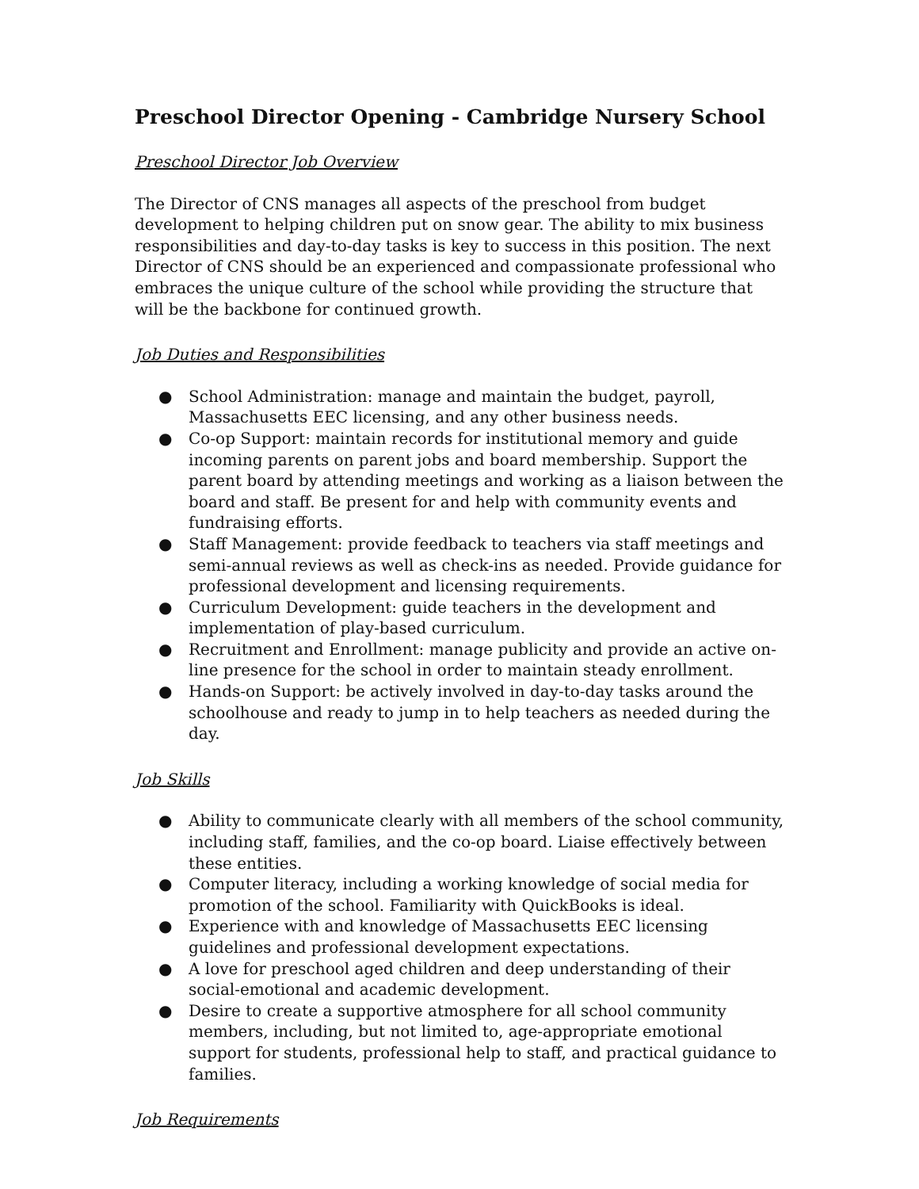Preschool Director Opening - Cambridge Nursery School
Preschool Director Job Overview
The Director of CNS manages all aspects of the preschool from budget development to helping children put on snow gear. The ability to mix business responsibilities and day-to-day tasks is key to success in this position. The next Director of CNS should be an experienced and compassionate professional who embraces the unique culture of the school while providing the structure that will be the backbone for continued growth.
Job Duties and Responsibilities
● School Administration: manage and maintain the budget, payroll, Massachusetts EEC licensing, and any other business needs.
● Co-op Support: maintain records for institutional memory and guide incoming parents on parent jobs and board membership. Support the parent board by attending meetings and working as a liaison between the board and staff. Be present for and help with community events and fundraising efforts.
● Staff Management: provide feedback to teachers via staff meetings and semi-annual reviews as well as check-ins as needed. Provide guidance for professional development and licensing requirements.
● Curriculum Development: guide teachers in the development and implementation of play-based curriculum.
● Recruitment and Enrollment: manage publicity and provide an active on-line presence for the school in order to maintain steady enrollment.
● Hands-on Support: be actively involved in day-to-day tasks around the schoolhouse and ready to jump in to help teachers as needed during the day.
Job Skills
● Ability to communicate clearly with all members of the school community, including staff, families, and the co-op board. Liaise effectively between these entities.
● Computer literacy, including a working knowledge of social media for promotion of the school. Familiarity with QuickBooks is ideal.
● Experience with and knowledge of Massachusetts EEC licensing guidelines and professional development expectations.
● A love for preschool aged children and deep understanding of their social-emotional and academic development.
● Desire to create a supportive atmosphere for all school community members, including, but not limited to, age-appropriate emotional support for students, professional help to staff, and practical guidance to families.
Job Requirements